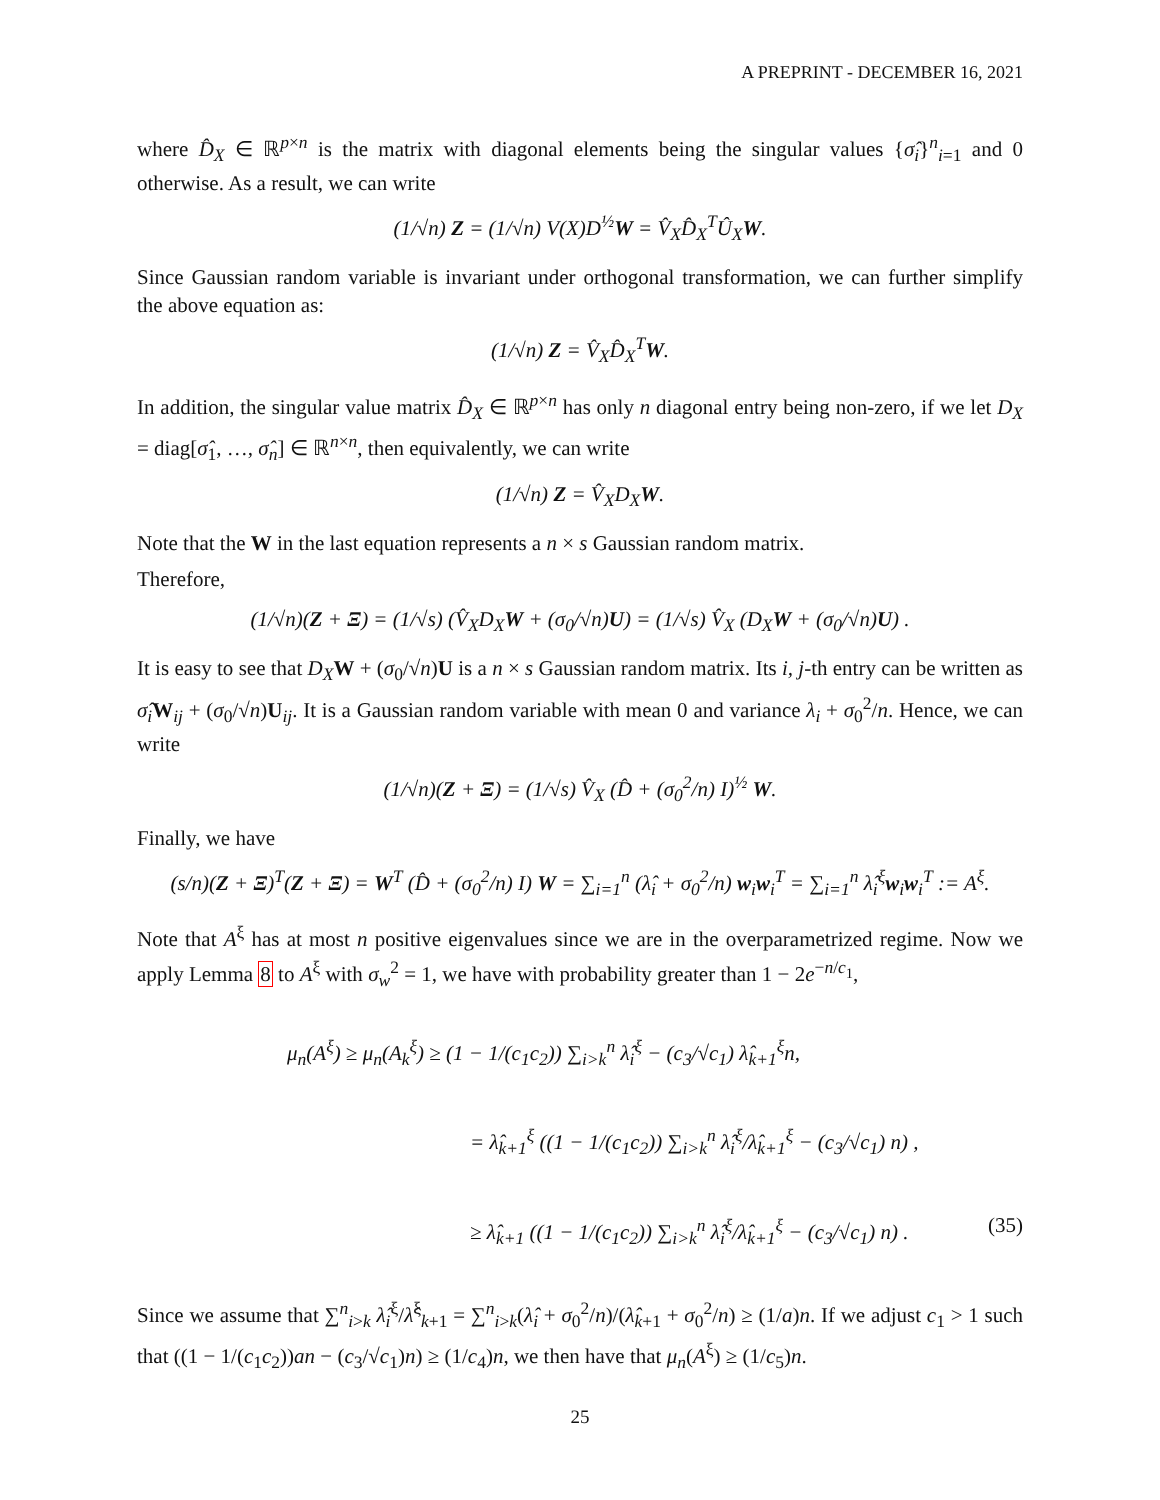A PREPRINT - DECEMBER 16, 2021
where D̂<sub>X</sub> ∈ ℝ<sup>p×n</sup> is the matrix with diagonal elements being the singular values {σ̂<sub>i</sub>}<sup>n</sup><sub>i=1</sub> and 0 otherwise. As a result, we can write
(1/√n) Z = (1/√n) V(X)D<sup>½</sup>W = V̂<sub>X</sub>D̂<sub>X</sub><sup>T</sup>Û<sub>X</sub>W.
Since Gaussian random variable is invariant under orthogonal transformation, we can further simplify the above equation as:
(1/√n) Z = V̂<sub>X</sub>D̂<sub>X</sub><sup>T</sup>W.
In addition, the singular value matrix D̂<sub>X</sub> ∈ ℝ<sup>p×n</sup> has only n diagonal entry being non-zero, if we let D<sub>X</sub> = diag[σ̂<sub>1</sub>, …, σ̂<sub>n</sub>] ∈ ℝ<sup>n×n</sup>, then equivalently, we can write
(1/√n) Z = V̂<sub>X</sub>D<sub>X</sub>W.
Note that the W in the last equation represents a n × s Gaussian random matrix.
Therefore,
(1/√n)(Z + Ξ) = (1/√s) (V̂<sub>X</sub>D<sub>X</sub>W + (σ<sub>0</sub>/√n)U) = (1/√s) V̂<sub>X</sub> (D<sub>X</sub>W + (σ<sub>0</sub>/√n)U) .
It is easy to see that D<sub>X</sub> W + (σ<sub>0</sub>/√n)U is a n × s Gaussian random matrix. Its i, j-th entry can be written as σ̂<sub>i</sub> W<sub>ij</sub> + (σ<sub>0</sub>/√n)U<sub>ij</sub>. It is a Gaussian random variable with mean 0 and variance λ<sub>i</sub> + σ<sub>0</sub><sup>2</sup>/n. Hence, we can write
(1/√n)(Z + Ξ) = (1/√s) V̂<sub>X</sub> (D̂ + (σ<sub>0</sub><sup>2</sup>/n) I)<sup>½</sup> W.
Finally, we have
(s/n)(Z + Ξ)<sup>T</sup>(Z + Ξ) = W<sup>T</sup> (D̂ + (σ<sub>0</sub><sup>2</sup>/n) I) W = ∑<sub>i=1</sub><sup>n</sup> (λ̂<sub>i</sub> + σ<sub>0</sub><sup>2</sup>/n) w<sub>i</sub>w<sub>i</sub><sup>T</sup> = ∑<sub>i=1</sub><sup>n</sup> λ̂<sub>i</sub><sup>ξ</sup>w<sub>i</sub>w<sub>i</sub><sup>T</sup> := A<sup>ξ</sup>.
Note that A<sup>ξ</sup> has at most n positive eigenvalues since we are in the overparametrized regime. Now we apply Lemma 8 to A<sup>ξ</sup> with σ<sub>w</sub><sup>2</sup> = 1, we have with probability greater than 1 − 2e<sup>−n/c<sub>1</sub></sup>,
μ<sub>n</sub>(A<sup>ξ</sup>) ≥ μ<sub>n</sub>(A<sub>k</sub><sup>ξ</sup>) ≥ (1 − 1/(c<sub>1</sub>c<sub>2</sub>)) ∑<sub>i>k</sub><sup>n</sup> λ̂<sub>i</sub><sup>ξ</sup> − (c<sub>3</sub>/√c<sub>1</sub>) λ̂<sub>k+1</sub><sup>ξ</sup>n,
= λ̂<sub>k+1</sub><sup>ξ</sup> ((1 − 1/(c<sub>1</sub>c<sub>2</sub>)) ∑<sub>i>k</sub><sup>n</sup> λ̂<sub>i</sub><sup>ξ</sup>/λ̂<sub>k+1</sub><sup>ξ</sup> − (c<sub>3</sub>/√c<sub>1</sub>) n) ,
≥ λ̂<sub>k+1</sub> ((1 − 1/(c<sub>1</sub>c<sub>2</sub>)) ∑<sub>i>k</sub><sup>n</sup> λ̂<sub>i</sub><sup>ξ</sup>/λ̂<sub>k+1</sub><sup>ξ</sup> − (c<sub>3</sub>/√c<sub>1</sub>) n) . (35)
Since we assume that ∑<sup>n</sup><sub>i>k</sub> λ̂<sub>i</sub><sup>ξ</sup>/λ̂<sup>ξ</sup><sub>k+1</sub> = ∑<sup>n</sup><sub>i>k</sub>(λ̂<sub>i</sub> + σ<sub>0</sub><sup>2</sup>/n)/(λ̂<sub>k+1</sub> + σ<sub>0</sub><sup>2</sup>/n) ≥ (1/a)n. If we adjust c<sub>1</sub> > 1 such that ((1 − 1/(c<sub>1</sub>c<sub>2</sub>))an − (c<sub>3</sub>/√c<sub>1</sub>)n) ≥ (1/c<sub>4</sub>)n, we then have that μ<sub>n</sub>(A<sup>ξ</sup>) ≥ (1/c<sub>5</sub>)n.
25